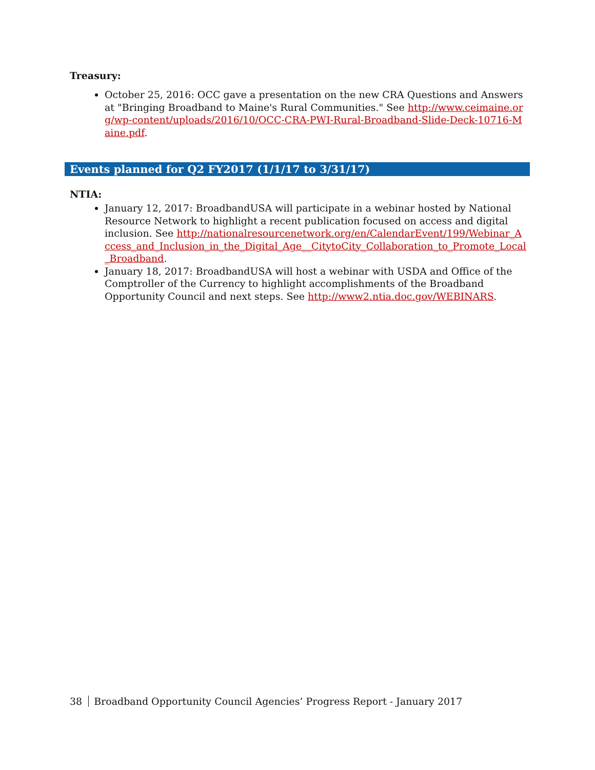Treasury:
October 25, 2016: OCC gave a presentation on the new CRA Questions and Answers at "Bringing Broadband to Maine's Rural Communities." See http://www.ceimaine.org/wp-content/uploads/2016/10/OCC-CRA-PWI-Rural-Broadband-Slide-Deck-10716-Maine.pdf.
Events planned for Q2 FY2017 (1/1/17 to 3/31/17)
NTIA:
January 12, 2017: BroadbandUSA will participate in a webinar hosted by National Resource Network to highlight a recent publication focused on access and digital inclusion. See http://nationalresourcenetwork.org/en/CalendarEvent/199/Webinar_Access_and_Inclusion_in_the_Digital_Age__CitytoCity_Collaboration_to_Promote_Local_Broadband.
January 18, 2017: BroadbandUSA will host a webinar with USDA and Office of the Comptroller of the Currency to highlight accomplishments of the Broadband Opportunity Council and next steps. See http://www2.ntia.doc.gov/WEBINARS.
38 Broadband Opportunity Council Agencies’ Progress Report - January 2017